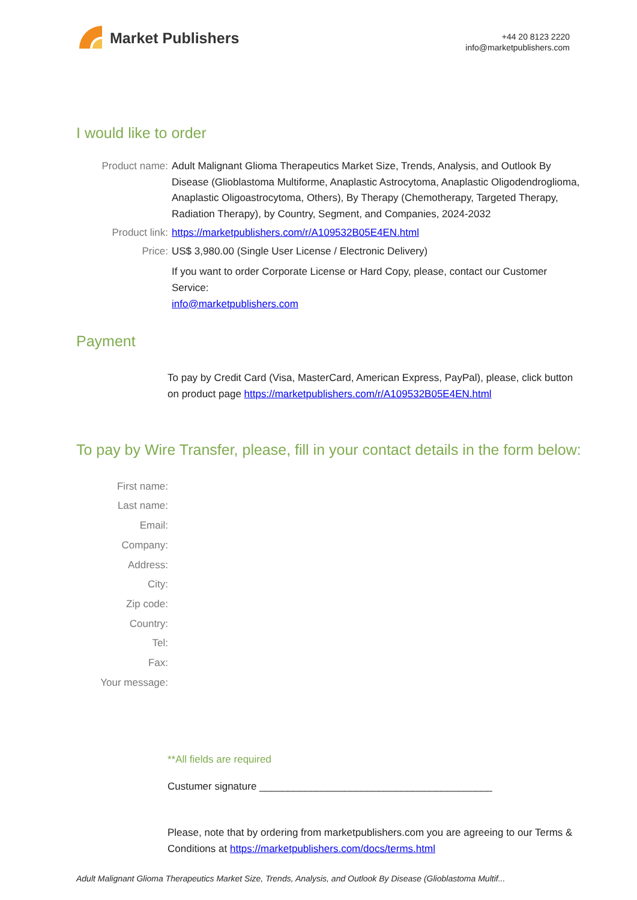Market Publishers
+44 20 8123 2220
info@marketpublishers.com
I would like to order
| Product name: | Adult Malignant Glioma Therapeutics Market Size, Trends, Analysis, and Outlook By Disease (Glioblastoma Multiforme, Anaplastic Astrocytoma, Anaplastic Oligodendroglioma, Anaplastic Oligoastrocytoma, Others), By Therapy (Chemotherapy, Targeted Therapy, Radiation Therapy), by Country, Segment, and Companies, 2024-2032 |
| Product link: | https://marketpublishers.com/r/A109532B05E4EN.html |
| Price: | US$ 3,980.00 (Single User License / Electronic Delivery) |
| | If you want to order Corporate License or Hard Copy, please, contact our Customer Service: info@marketpublishers.com |
Payment
To pay by Credit Card (Visa, MasterCard, American Express, PayPal), please, click button on product page https://marketpublishers.com/r/A109532B05E4EN.html
To pay by Wire Transfer, please, fill in your contact details in the form below:
| First name: | |
| Last name: | |
| Email: | |
| Company: | |
| Address: | |
| City: | |
| Zip code: | |
| Country: | |
| Tel: | |
| Fax: | |
| Your message: | |
**All fields are required
Custumer signature _________________________________________
Please, note that by ordering from marketpublishers.com you are agreeing to our Terms & Conditions at https://marketpublishers.com/docs/terms.html
Adult Malignant Glioma Therapeutics Market Size, Trends, Analysis, and Outlook By Disease (Glioblastoma Multif...